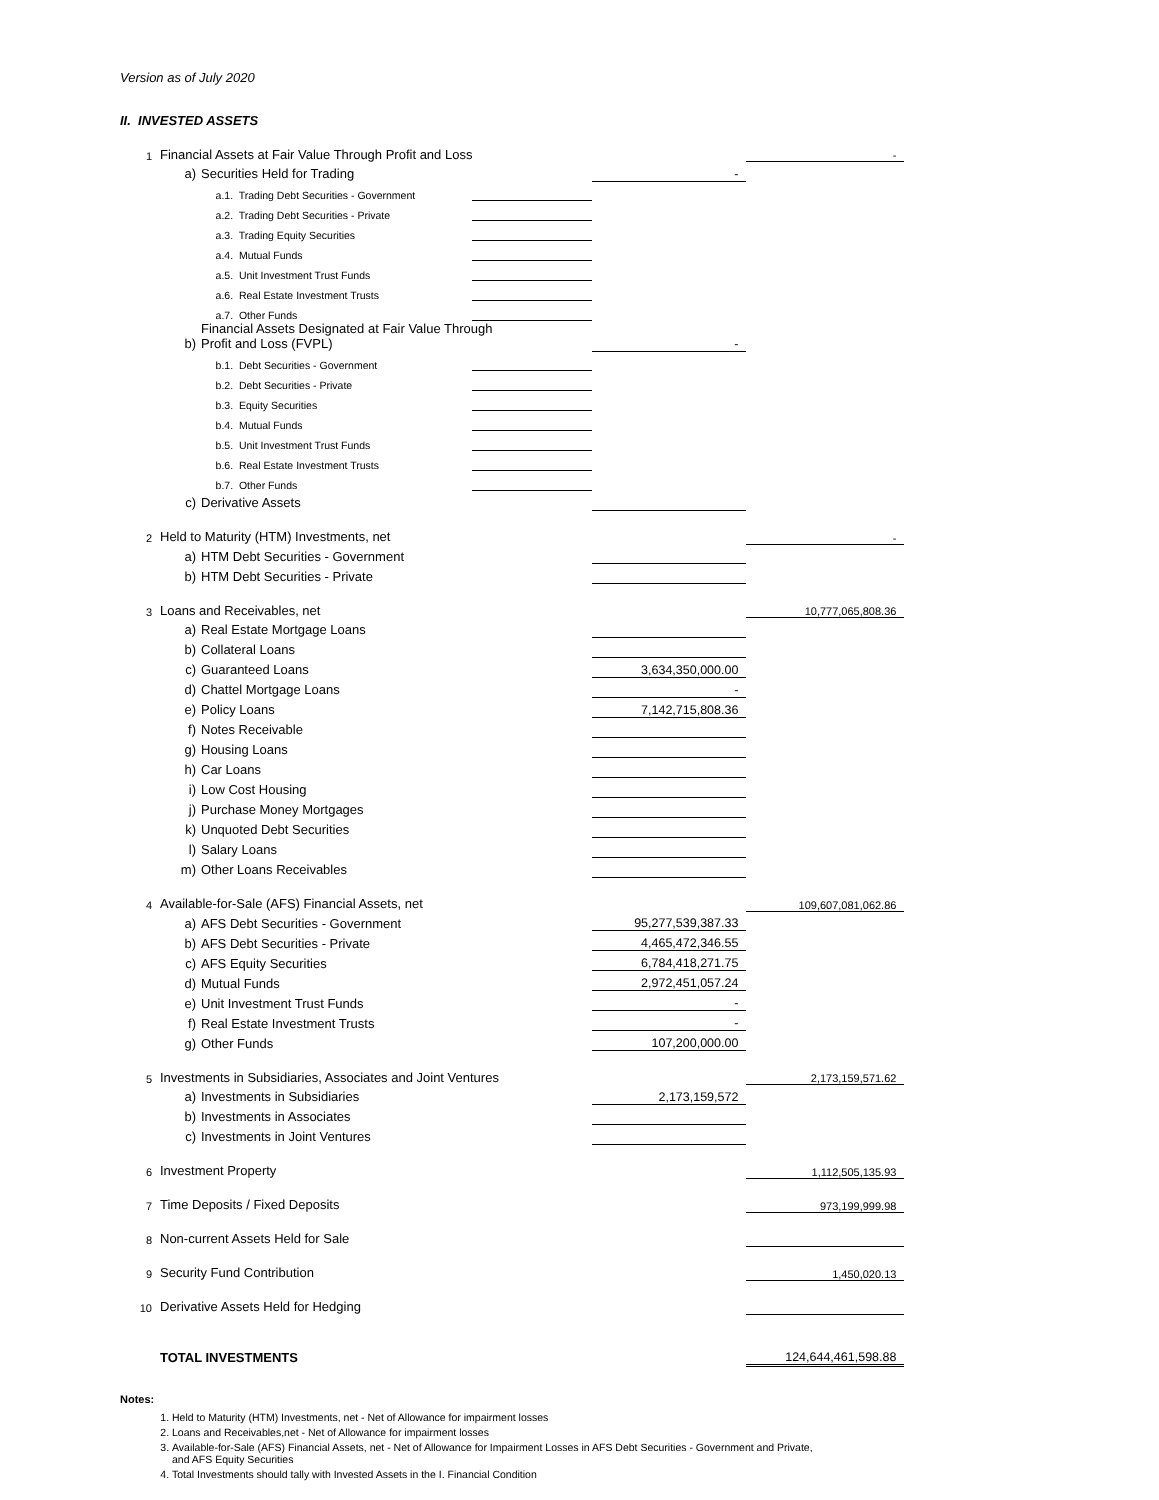Version as of July 2020
II. INVESTED ASSETS
| 1 | Financial Assets at Fair Value Through Profit and Loss | | | | - |
| | a) | Securities Held for Trading | | - | |
| | | a.1. Trading Debt Securities - Government | | | |
| | | a.2. Trading Debt Securities - Private | | | |
| | | a.3. Trading Equity Securities | | | |
| | | a.4. Mutual Funds | | | |
| | | a.5. Unit Investment Trust Funds | | | |
| | | a.6. Real Estate Investment Trusts | | | |
| | | a.7. Other Funds | | | |
| | b) | Financial Assets Designated at Fair Value Through Profit and Loss (FVPL) | | - | |
| | | b.1. Debt Securities - Government | | | |
| | | b.2. Debt Securities - Private | | | |
| | | b.3. Equity Securities | | | |
| | | b.4. Mutual Funds | | | |
| | | b.5. Unit Investment Trust Funds | | | |
| | | b.6. Real Estate Investment Trusts | | | |
| | | b.7. Other Funds | | | |
| | c) | Derivative Assets | | | |
| 2 | Held to Maturity (HTM) Investments, net | | | | - |
| | a) | HTM Debt Securities - Government | | | |
| | b) | HTM Debt Securities - Private | | | |
| 3 | Loans and Receivables, net | | | | 10,777,065,808.36 |
| | a) | Real Estate Mortgage Loans | | | |
| | b) | Collateral Loans | | | |
| | c) | Guaranteed Loans | | 3,634,350,000.00 | |
| | d) | Chattel Mortgage Loans | | - | |
| | e) | Policy Loans | | 7,142,715,808.36 | |
| | f) | Notes Receivable | | | |
| | g) | Housing Loans | | | |
| | h) | Car Loans | | | |
| | i) | Low Cost Housing | | | |
| | j) | Purchase Money Mortgages | | | |
| | k) | Unquoted Debt Securities | | | |
| | l) | Salary Loans | | | |
| | m) | Other Loans Receivables | | | |
| 4 | Available-for-Sale (AFS) Financial Assets, net | | | | 109,607,081,062.86 |
| | a) | AFS Debt Securities - Government | | 95,277,539,387.33 | |
| | b) | AFS Debt Securities - Private | | 4,465,472,346.55 | |
| | c) | AFS Equity Securities | | 6,784,418,271.75 | |
| | d) | Mutual Funds | | 2,972,451,057.24 | |
| | e) | Unit Investment Trust Funds | | - | |
| | f) | Real Estate Investment Trusts | | - | |
| | g) | Other Funds | | 107,200,000.00 | |
| 5 | Investments in Subsidiaries, Associates and Joint Ventures | | | | 2,173,159,571.62 |
| | a) | Investments in Subsidiaries | | 2,173,159,572 | |
| | b) | Investments in Associates | | | |
| | c) | Investments in Joint Ventures | | | |
| 6 | Investment Property | | | | 1,112,505,135.93 |
| 7 | Time Deposits / Fixed Deposits | | | | 973,199,999.98 |
| 8 | Non-current Assets Held for Sale | | | | |
| 9 | Security Fund Contribution | | | | 1,450,020.13 |
| 10 | Derivative Assets Held for Hedging | | | | |
| | TOTAL INVESTMENTS | | | | 124,644,461,598.88 |
Notes:
1. Held to Maturity (HTM) Investments, net - Net of Allowance for impairment losses
2. Loans and Receivables,net - Net of Allowance for impairment losses
3. Available-for-Sale (AFS) Financial Assets, net - Net of Allowance for Impairment Losses in AFS Debt Securities - Government and Private,
and AFS Equity Securities
4. Total Investments should tally with Invested Assets in the I. Financial Condition